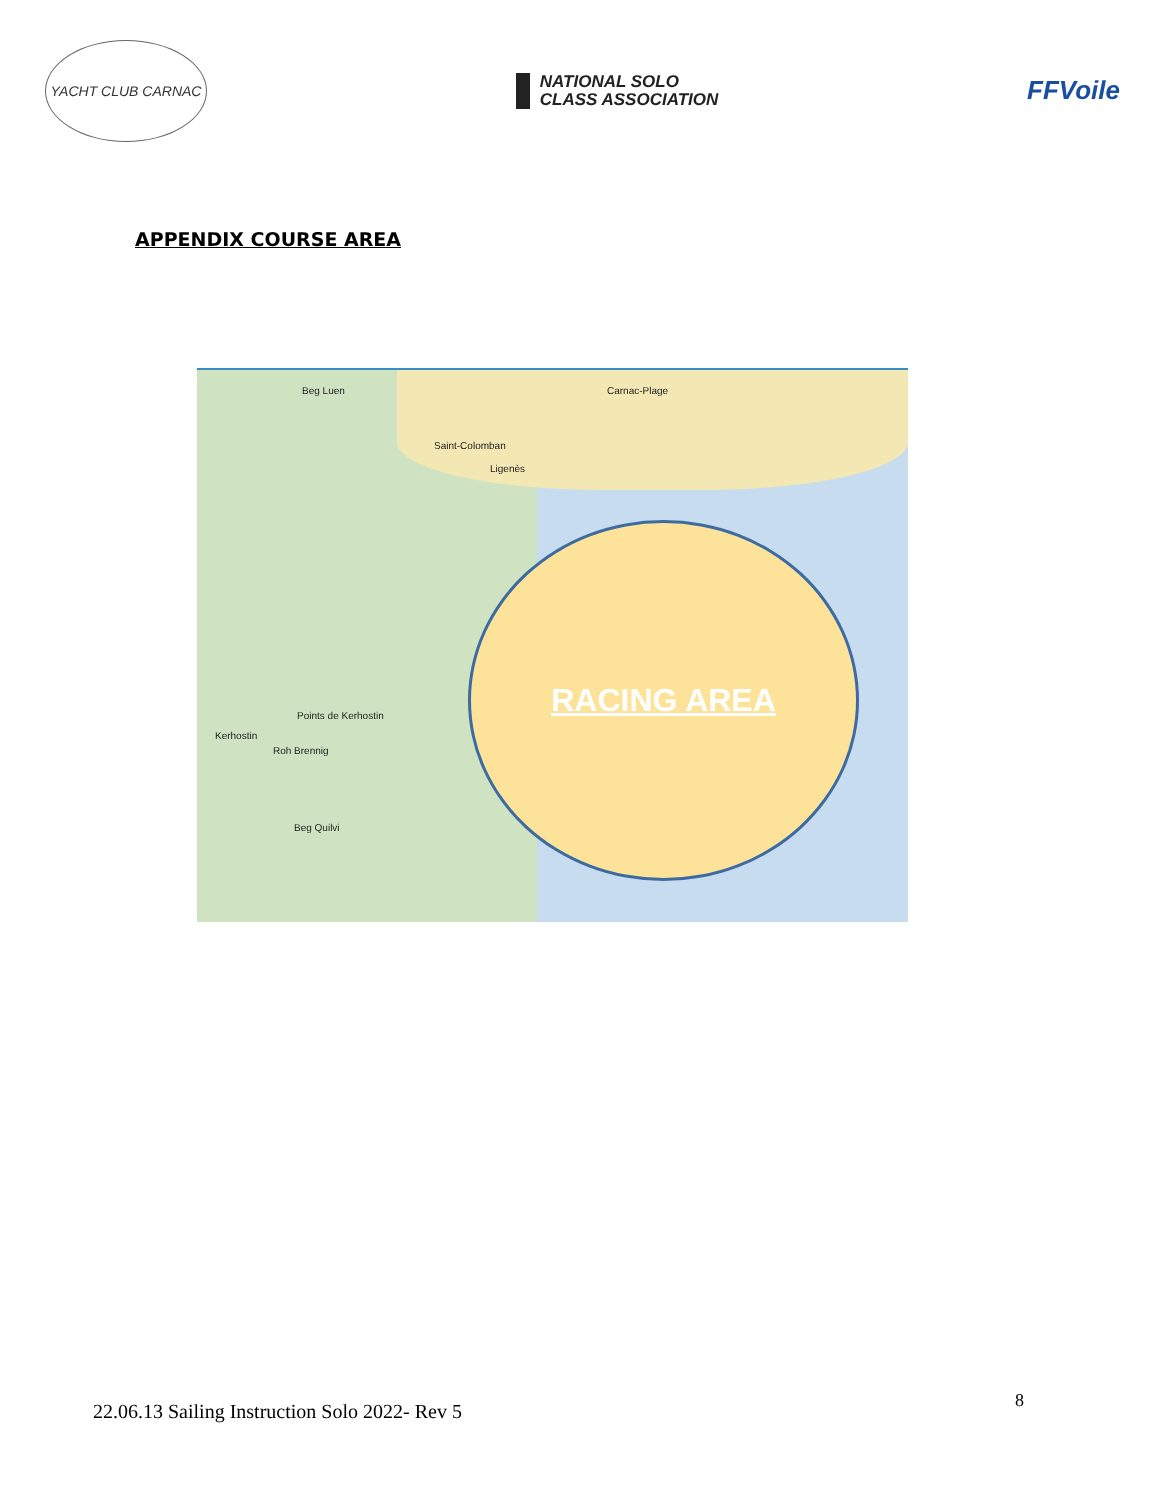YACHT CLUB CARNAC
NATIONAL SOLO
CLASS ASSOCIATION
FFVoile
APPENDIX COURSE AREA
Beg Luen Carnac-Plage
Saint-Colomban
Ligenès
Points de Kerhostin
Kerhostin
Roh Brennig
Beg Quilvi
RACING AREA
22.06.13 Sailing Instruction Solo 2022- Rev 5
8